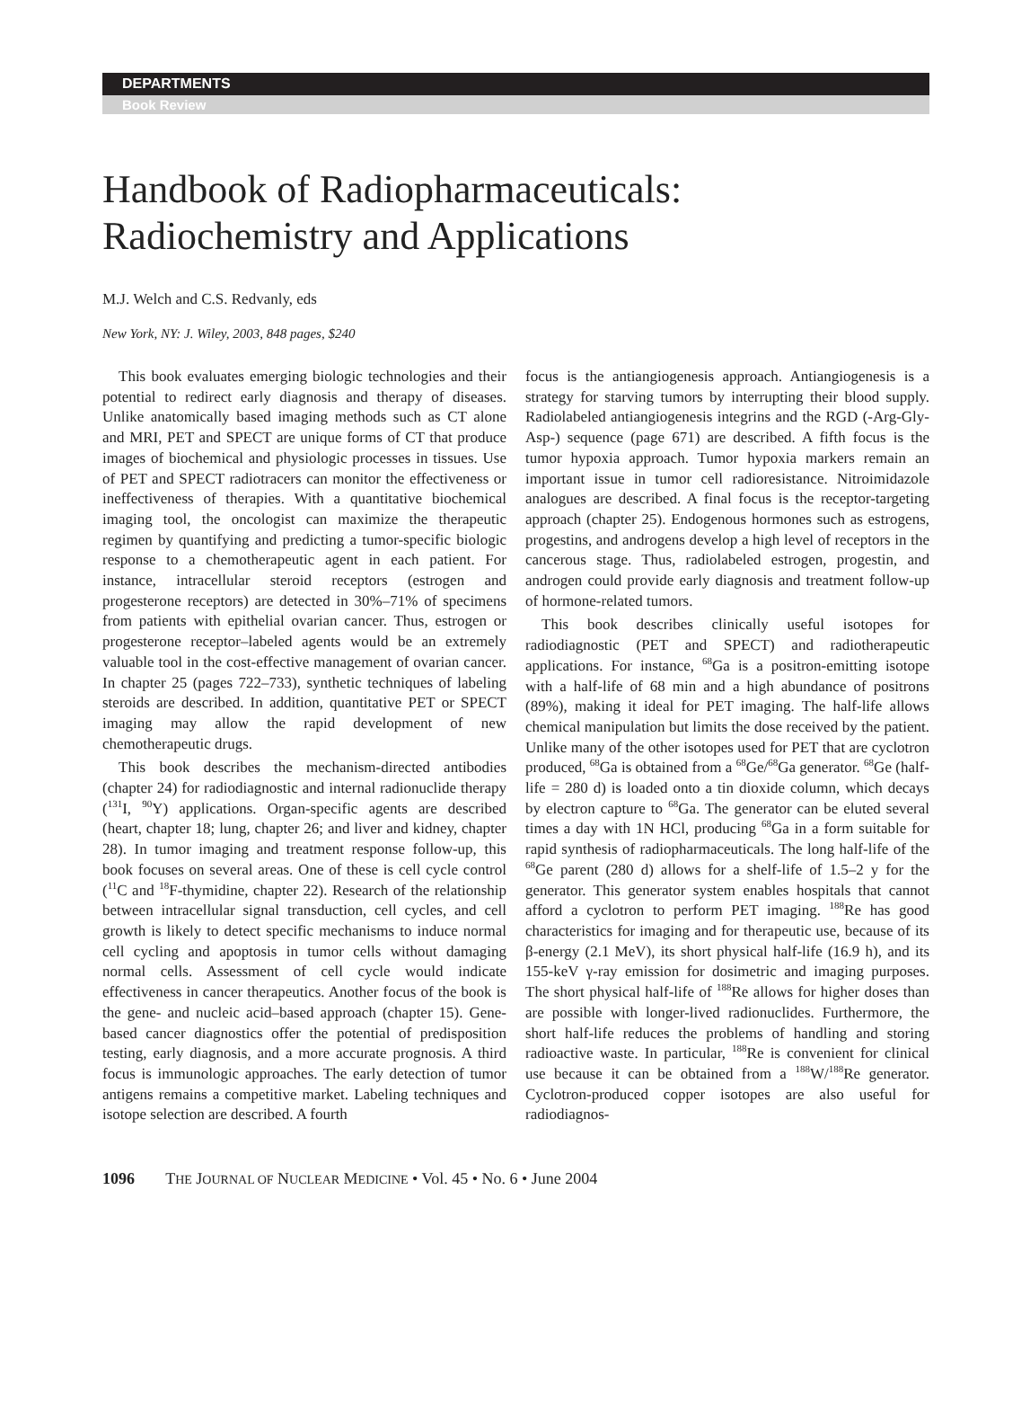DEPARTMENTS
Book Review
Handbook of Radiopharmaceuticals:
Radiochemistry and Applications
M.J. Welch and C.S. Redvanly, eds
New York, NY: J. Wiley, 2003, 848 pages, $240
This book evaluates emerging biologic technologies and their potential to redirect early diagnosis and therapy of diseases. Unlike anatomically based imaging methods such as CT alone and MRI, PET and SPECT are unique forms of CT that produce images of biochemical and physiologic processes in tissues. Use of PET and SPECT radiotracers can monitor the effectiveness or ineffectiveness of therapies. With a quantitative biochemical imaging tool, the oncologist can maximize the therapeutic regimen by quantifying and predicting a tumor-specific biologic response to a chemotherapeutic agent in each patient. For instance, intracellular steroid receptors (estrogen and progesterone receptors) are detected in 30%–71% of specimens from patients with epithelial ovarian cancer. Thus, estrogen or progesterone receptor–labeled agents would be an extremely valuable tool in the cost-effective management of ovarian cancer. In chapter 25 (pages 722–733), synthetic techniques of labeling steroids are described. In addition, quantitative PET or SPECT imaging may allow the rapid development of new chemotherapeutic drugs.
This book describes the mechanism-directed antibodies (chapter 24) for radiodiagnostic and internal radionuclide therapy (<sup>131</sup>I, <sup>90</sup>Y) applications. Organ-specific agents are described (heart, chapter 18; lung, chapter 26; and liver and kidney, chapter 28). In tumor imaging and treatment response follow-up, this book focuses on several areas. One of these is cell cycle control (<sup>11</sup>C and <sup>18</sup>F-thymidine, chapter 22). Research of the relationship between intracellular signal transduction, cell cycles, and cell growth is likely to detect specific mechanisms to induce normal cell cycling and apoptosis in tumor cells without damaging normal cells. Assessment of cell cycle would indicate effectiveness in cancer therapeutics. Another focus of the book is the gene- and nucleic acid–based approach (chapter 15). Gene-based cancer diagnostics offer the potential of predisposition testing, early diagnosis, and a more accurate prognosis. A third focus is immunologic approaches. The early detection of tumor antigens remains a competitive market. Labeling techniques and isotope selection are described. A fourth
focus is the antiangiogenesis approach. Antiangiogenesis is a strategy for starving tumors by interrupting their blood supply. Radiolabeled antiangiogenesis integrins and the RGD (-Arg-Gly-Asp-) sequence (page 671) are described. A fifth focus is the tumor hypoxia approach. Tumor hypoxia markers remain an important issue in tumor cell radioresistance. Nitroimidazole analogues are described. A final focus is the receptor-targeting approach (chapter 25). Endogenous hormones such as estrogens, progestins, and androgens develop a high level of receptors in the cancerous stage. Thus, radiolabeled estrogen, progestin, and androgen could provide early diagnosis and treatment follow-up of hormone-related tumors.
This book describes clinically useful isotopes for radiodiagnostic (PET and SPECT) and radiotherapeutic applications. For instance, <sup>68</sup>Ga is a positron-emitting isotope with a half-life of 68 min and a high abundance of positrons (89%), making it ideal for PET imaging. The half-life allows chemical manipulation but limits the dose received by the patient. Unlike many of the other isotopes used for PET that are cyclotron produced, <sup>68</sup>Ga is obtained from a <sup>68</sup>Ge/<sup>68</sup>Ga generator. <sup>68</sup>Ge (half-life = 280 d) is loaded onto a tin dioxide column, which decays by electron capture to <sup>68</sup>Ga. The generator can be eluted several times a day with 1N HCl, producing <sup>68</sup>Ga in a form suitable for rapid synthesis of radiopharmaceuticals. The long half-life of the <sup>68</sup>Ge parent (280 d) allows for a shelf-life of 1.5–2 y for the generator. This generator system enables hospitals that cannot afford a cyclotron to perform PET imaging. <sup>188</sup>Re has good characteristics for imaging and for therapeutic use, because of its β-energy (2.1 MeV), its short physical half-life (16.9 h), and its 155-keV γ-ray emission for dosimetric and imaging purposes. The short physical half-life of <sup>188</sup>Re allows for higher doses than are possible with longer-lived radionuclides. Furthermore, the short half-life reduces the problems of handling and storing radioactive waste. In particular, <sup>188</sup>Re is convenient for clinical use because it can be obtained from a <sup>188</sup>W/<sup>188</sup>Re generator. Cyclotron-produced copper isotopes are also useful for radiodiagnos-
1096 THE JOURNAL OF NUCLEAR MEDICINE • Vol. 45 • No. 6 • June 2004